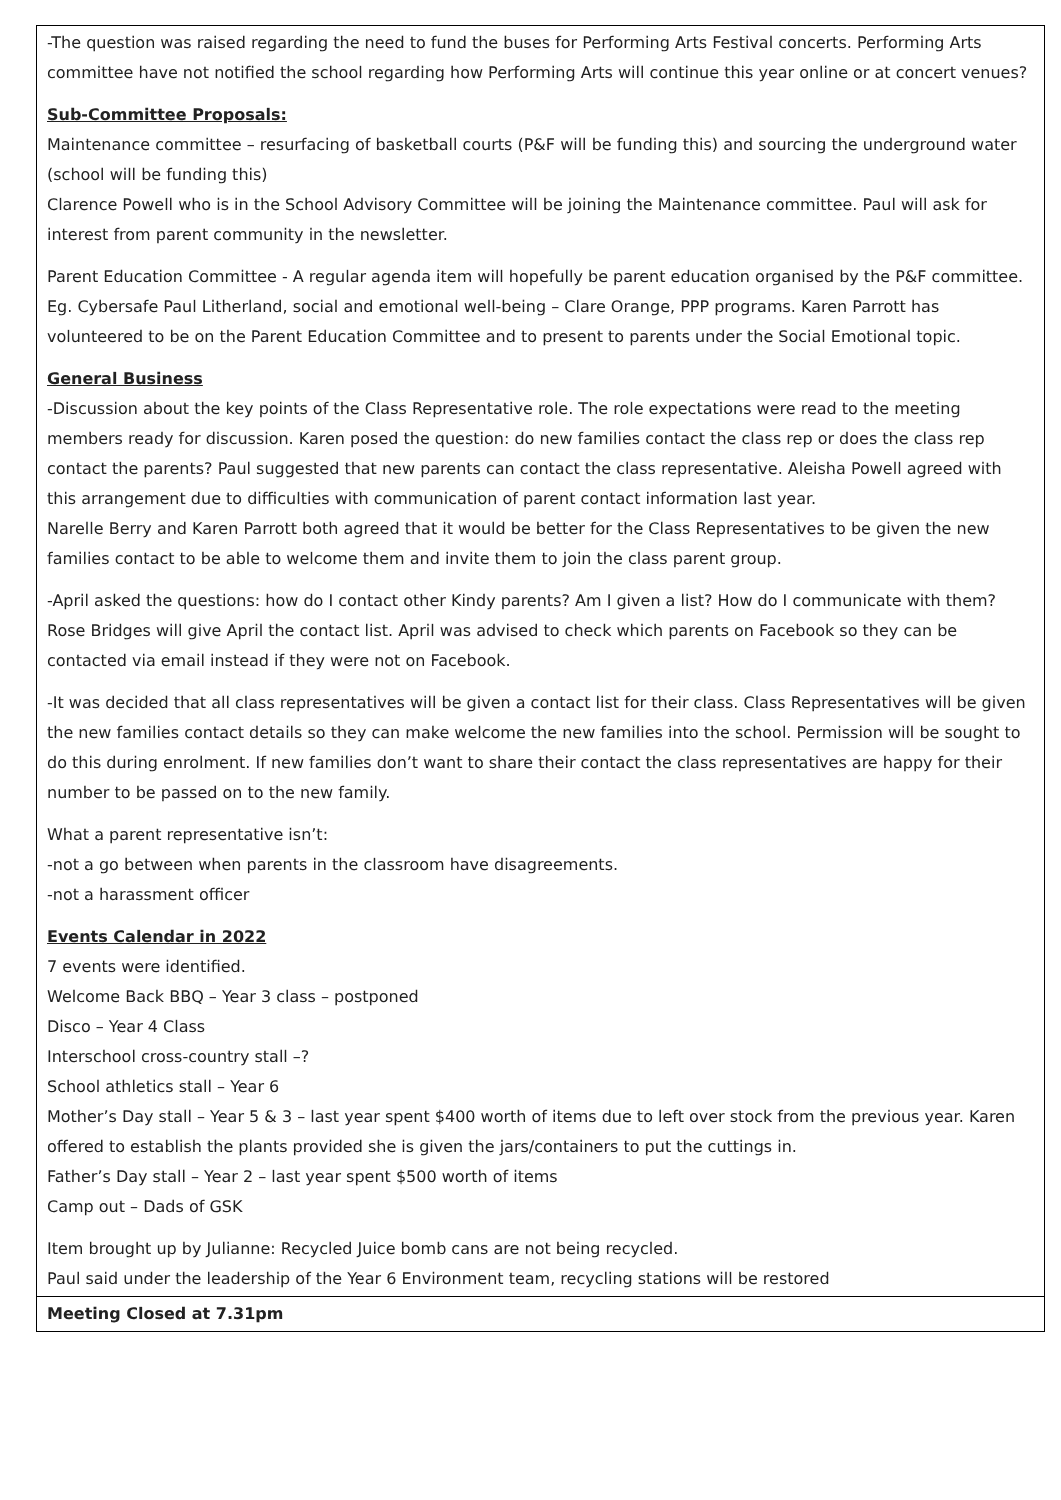| -The question was raised regarding the need to fund the buses for Performing Arts Festival concerts. Performing Arts committee have not notified the school regarding how Performing Arts will continue this year online or at concert venues? Sub-Committee Proposals: Maintenance committee – resurfacing of basketball courts (P&F will be funding this) and sourcing the underground water (school will be funding this) Clarence Powell who is in the School Advisory Committee will be joining the Maintenance committee. Paul will ask for interest from parent community in the newsletter. Parent Education Committee - A regular agenda item will hopefully be parent education organised by the P&F committee. Eg. Cybersafe Paul Litherland, social and emotional well-being – Clare Orange, PPP programs. Karen Parrott has volunteered to be on the Parent Education Committee and to present to parents under the Social Emotional topic. General Business -Discussion about the key points of the Class Representative role. The role expectations were read to the meeting members ready for discussion. Karen posed the question: do new families contact the class rep or does the class rep contact the parents? Paul suggested that new parents can contact the class representative. Aleisha Powell agreed with this arrangement due to difficulties with communication of parent contact information last year. Narelle Berry and Karen Parrott both agreed that it would be better for the Class Representatives to be given the new families contact to be able to welcome them and invite them to join the class parent group. -April asked the questions: how do I contact other Kindy parents? Am I given a list? How do I communicate with them? Rose Bridges will give April the contact list. April was advised to check which parents on Facebook so they can be contacted via email instead if they were not on Facebook. -It was decided that all class representatives will be given a contact list for their class. Class Representatives will be given the new families contact details so they can make welcome the new families into the school. Permission will be sought to do this during enrolment. If new families don’t want to share their contact the class representatives are happy for their number to be passed on to the new family. What a parent representative isn’t: -not a go between when parents in the classroom have disagreements. -not a harassment officer Events Calendar in 2022 7 events were identified. Welcome Back BBQ – Year 3 class – postponed Disco – Year 4 Class Interschool cross-country stall –? School athletics stall – Year 6 Mother’s Day stall – Year 5 & 3 – last year spent $400 worth of items due to left over stock from the previous year. Karen offered to establish the plants provided she is given the jars/containers to put the cuttings in. Father’s Day stall – Year 2 – last year spent $500 worth of items Camp out – Dads of GSK Item brought up by Julianne: Recycled Juice bomb cans are not being recycled. Paul said under the leadership of the Year 6 Environment team, recycling stations will be restored |
| Meeting Closed at 7.31pm |